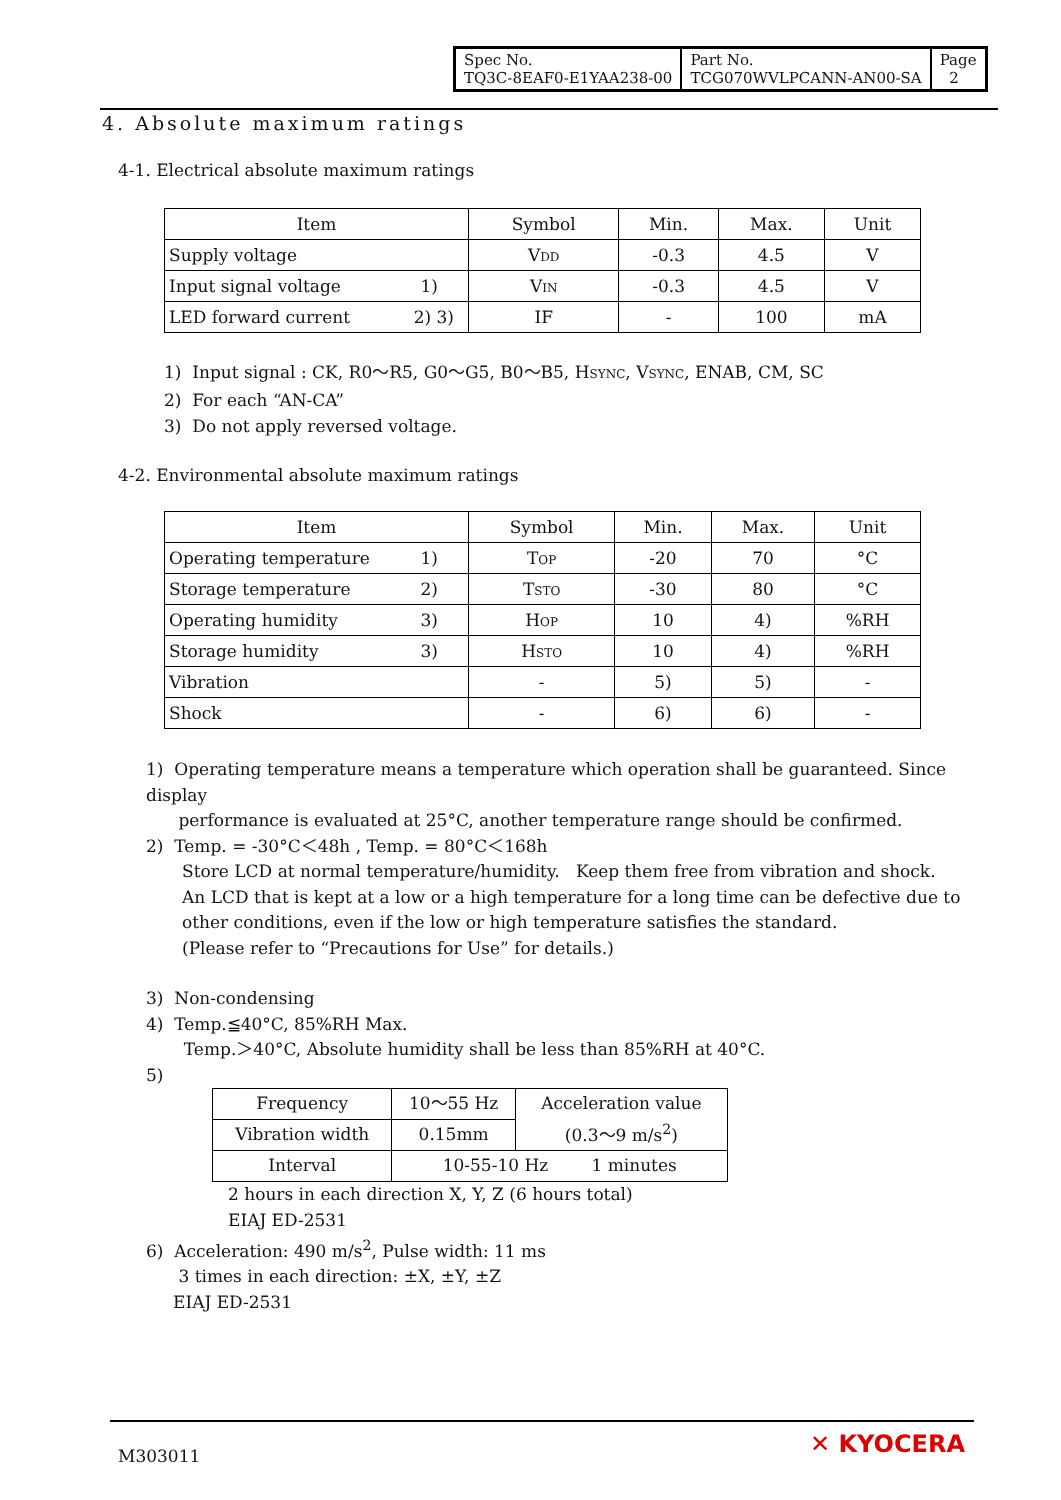| Spec No. TQ3C-8EAF0-E1YAA238-00 | Part No. TCG070WVLPCANN-AN00-SA | Page 2 |
4. Absolute maximum ratings
4-1. Electrical absolute maximum ratings
| Item | Symbol | Min. | Max. | Unit |
| --- | --- | --- | --- | --- |
| Supply voltage | V DD | -0.3 | 4.5 | V |
| Input signal voltage 1) | V IN | -0.3 | 4.5 | V |
| LED forward current 2) 3) | IF | - | 100 | mA |
1) Input signal : CK, R0～R5, G0～G5, B0～B5, HSYNC, VSYNC, ENAB, CM, SC
2) For each “AN-CA”
3) Do not apply reversed voltage.
4-2. Environmental absolute maximum ratings
| Item | Symbol | Min. | Max. | Unit |
| --- | --- | --- | --- | --- |
| Operating temperature 1) | T OP | -20 | 70 | °C |
| Storage temperature 2) | T STO | -30 | 80 | °C |
| Operating humidity 3) | H OP | 10 | 4) | %RH |
| Storage humidity 3) | H STO | 10 | 4) | %RH |
| Vibration | - | 5) | 5) | - |
| Shock | - | 6) | 6) | - |
1) Operating temperature means a temperature which operation shall be guaranteed. Since display
performance is evaluated at 25°C, another temperature range should be confirmed.
2) Temp. = -30°C＜48h , Temp. = 80°C＜168h
Store LCD at normal temperature/humidity. Keep them free from vibration and shock.
An LCD that is kept at a low or a high temperature for a long time can be defective due to
other conditions, even if the low or high temperature satisfies the standard.
(Please refer to “Precautions for Use” for details.)
3) Non-condensing
4) Temp.≦40°C, 85%RH Max.
Temp.＞40°C, Absolute humidity shall be less than 85%RH at 40°C.
5)
| Frequency | 10～55 Hz | Acceleration value (0.3～9 m/s<sup>2</sup>) |
| Vibration width | 0.15mm | |
| Interval | 10-55-10 Hz 1 minutes | |
2 hours in each direction X, Y, Z (6 hours total)
EIAJ ED-2531
6) Acceleration: 490 m/s<sup>2</sup>, Pulse width: 11 ms
3 times in each direction: ±X, ±Y, ±Z
EIAJ ED-2531
M303011 ✕ KYOCERA